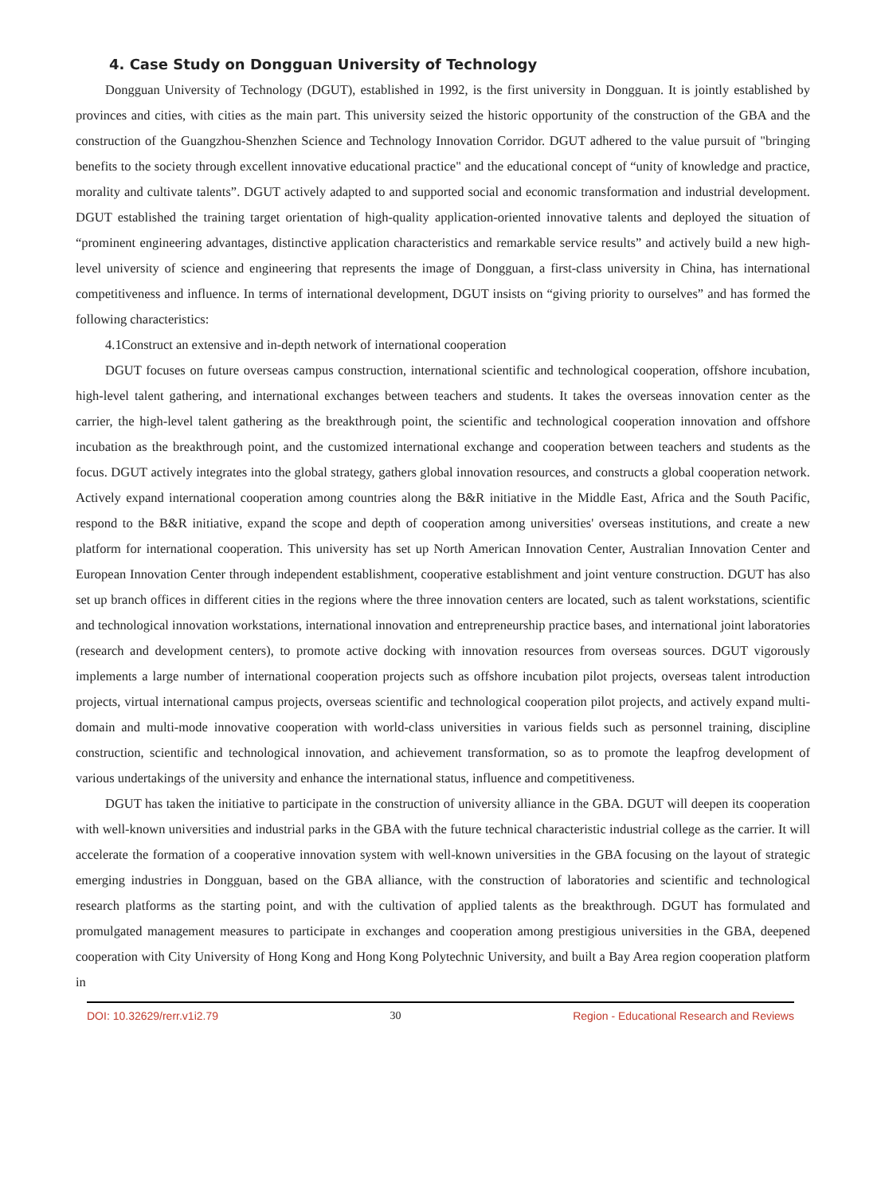4. Case Study on Dongguan University of Technology
Dongguan University of Technology (DGUT), established in 1992, is the first university in Dongguan. It is jointly established by provinces and cities, with cities as the main part. This university seized the historic opportunity of the construction of the GBA and the construction of the Guangzhou-Shenzhen Science and Technology Innovation Corridor. DGUT adhered to the value pursuit of "bringing benefits to the society through excellent innovative educational practice" and the educational concept of “unity of knowledge and practice, morality and cultivate talents”. DGUT actively adapted to and supported social and economic transformation and industrial development. DGUT established the training target orientation of high-quality application-oriented innovative talents and deployed the situation of “prominent engineering advantages, distinctive application characteristics and remarkable service results” and actively build a new high-level university of science and engineering that represents the image of Dongguan, a first-class university in China, has international competitiveness and influence. In terms of international development, DGUT insists on “giving priority to ourselves” and has formed the following characteristics:
4.1Construct an extensive and in-depth network of international cooperation
DGUT focuses on future overseas campus construction, international scientific and technological cooperation, offshore incubation, high-level talent gathering, and international exchanges between teachers and students. It takes the overseas innovation center as the carrier, the high-level talent gathering as the breakthrough point, the scientific and technological cooperation innovation and offshore incubation as the breakthrough point, and the customized international exchange and cooperation between teachers and students as the focus. DGUT actively integrates into the global strategy, gathers global innovation resources, and constructs a global cooperation network. Actively expand international cooperation among countries along the B&R initiative in the Middle East, Africa and the South Pacific, respond to the B&R initiative, expand the scope and depth of cooperation among universities' overseas institutions, and create a new platform for international cooperation. This university has set up North American Innovation Center, Australian Innovation Center and European Innovation Center through independent establishment, cooperative establishment and joint venture construction. DGUT has also set up branch offices in different cities in the regions where the three innovation centers are located, such as talent workstations, scientific and technological innovation workstations, international innovation and entrepreneurship practice bases, and international joint laboratories (research and development centers), to promote active docking with innovation resources from overseas sources. DGUT vigorously implements a large number of international cooperation projects such as offshore incubation pilot projects, overseas talent introduction projects, virtual international campus projects, overseas scientific and technological cooperation pilot projects, and actively expand multi-domain and multi-mode innovative cooperation with world-class universities in various fields such as personnel training, discipline construction, scientific and technological innovation, and achievement transformation, so as to promote the leapfrog development of various undertakings of the university and enhance the international status, influence and competitiveness.
DGUT has taken the initiative to participate in the construction of university alliance in the GBA. DGUT will deepen its cooperation with well-known universities and industrial parks in the GBA with the future technical characteristic industrial college as the carrier. It will accelerate the formation of a cooperative innovation system with well-known universities in the GBA focusing on the layout of strategic emerging industries in Dongguan, based on the GBA alliance, with the construction of laboratories and scientific and technological research platforms as the starting point, and with the cultivation of applied talents as the breakthrough. DGUT has formulated and promulgated management measures to participate in exchanges and cooperation among prestigious universities in the GBA, deepened cooperation with City University of Hong Kong and Hong Kong Polytechnic University, and built a Bay Area region cooperation platform in
DOI: 10.32629/rerr.v1i2.79 30 Region - Educational Research and Reviews